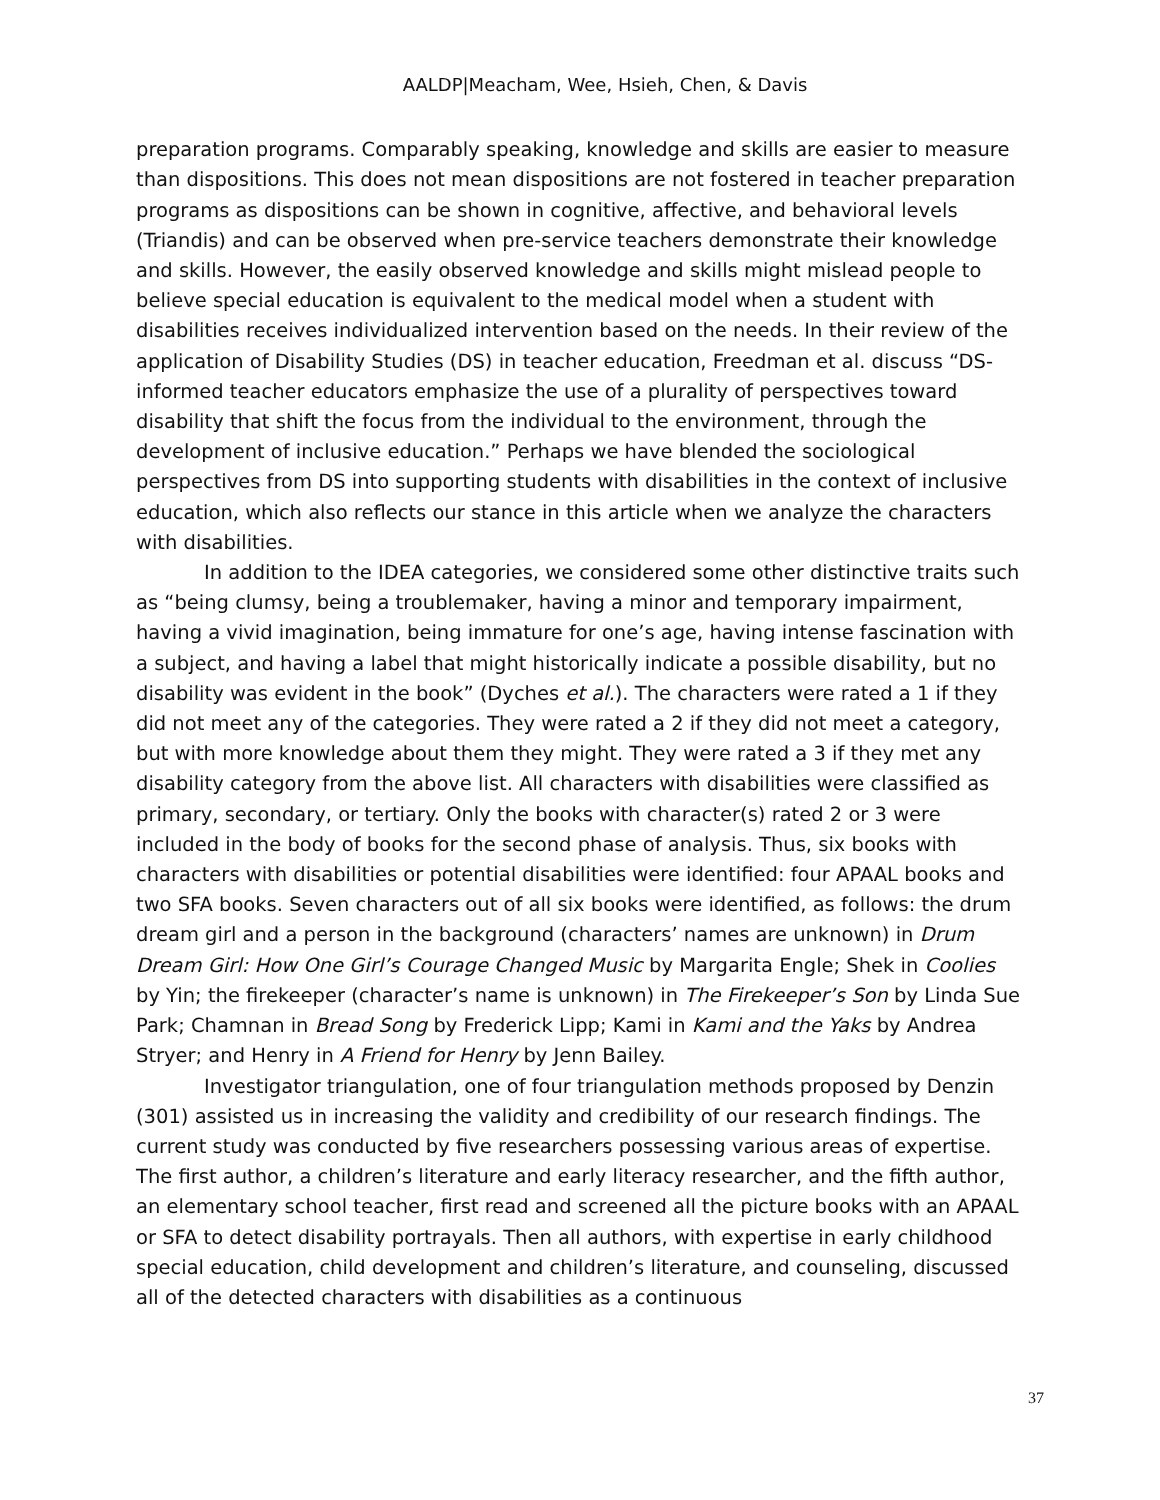AALDP|Meacham, Wee, Hsieh, Chen, & Davis
preparation programs. Comparably speaking, knowledge and skills are easier to measure than dispositions. This does not mean dispositions are not fostered in teacher preparation programs as dispositions can be shown in cognitive, affective, and behavioral levels (Triandis) and can be observed when pre-service teachers demonstrate their knowledge and skills. However, the easily observed knowledge and skills might mislead people to believe special education is equivalent to the medical model when a student with disabilities receives individualized intervention based on the needs. In their review of the application of Disability Studies (DS) in teacher education, Freedman et al. discuss “DS-informed teacher educators emphasize the use of a plurality of perspectives toward disability that shift the focus from the individual to the environment, through the development of inclusive education.” Perhaps we have blended the sociological perspectives from DS into supporting students with disabilities in the context of inclusive education, which also reflects our stance in this article when we analyze the characters with disabilities.
In addition to the IDEA categories, we considered some other distinctive traits such as “being clumsy, being a troublemaker, having a minor and temporary impairment, having a vivid imagination, being immature for one’s age, having intense fascination with a subject, and having a label that might historically indicate a possible disability, but no disability was evident in the book” (Dyches et al.). The characters were rated a 1 if they did not meet any of the categories. They were rated a 2 if they did not meet a category, but with more knowledge about them they might. They were rated a 3 if they met any disability category from the above list. All characters with disabilities were classified as primary, secondary, or tertiary. Only the books with character(s) rated 2 or 3 were included in the body of books for the second phase of analysis. Thus, six books with characters with disabilities or potential disabilities were identified: four APAAL books and two SFA books. Seven characters out of all six books were identified, as follows: the drum dream girl and a person in the background (characters’ names are unknown) in Drum Dream Girl: How One Girl’s Courage Changed Music by Margarita Engle; Shek in Coolies by Yin; the firekeeper (character’s name is unknown) in The Firekeeper’s Son by Linda Sue Park; Chamnan in Bread Song by Frederick Lipp; Kami in Kami and the Yaks by Andrea Stryer; and Henry in A Friend for Henry by Jenn Bailey.
Investigator triangulation, one of four triangulation methods proposed by Denzin (301) assisted us in increasing the validity and credibility of our research findings. The current study was conducted by five researchers possessing various areas of expertise. The first author, a children’s literature and early literacy researcher, and the fifth author, an elementary school teacher, first read and screened all the picture books with an APAAL or SFA to detect disability portrayals. Then all authors, with expertise in early childhood special education, child development and children’s literature, and counseling, discussed all of the detected characters with disabilities as a continuous
37